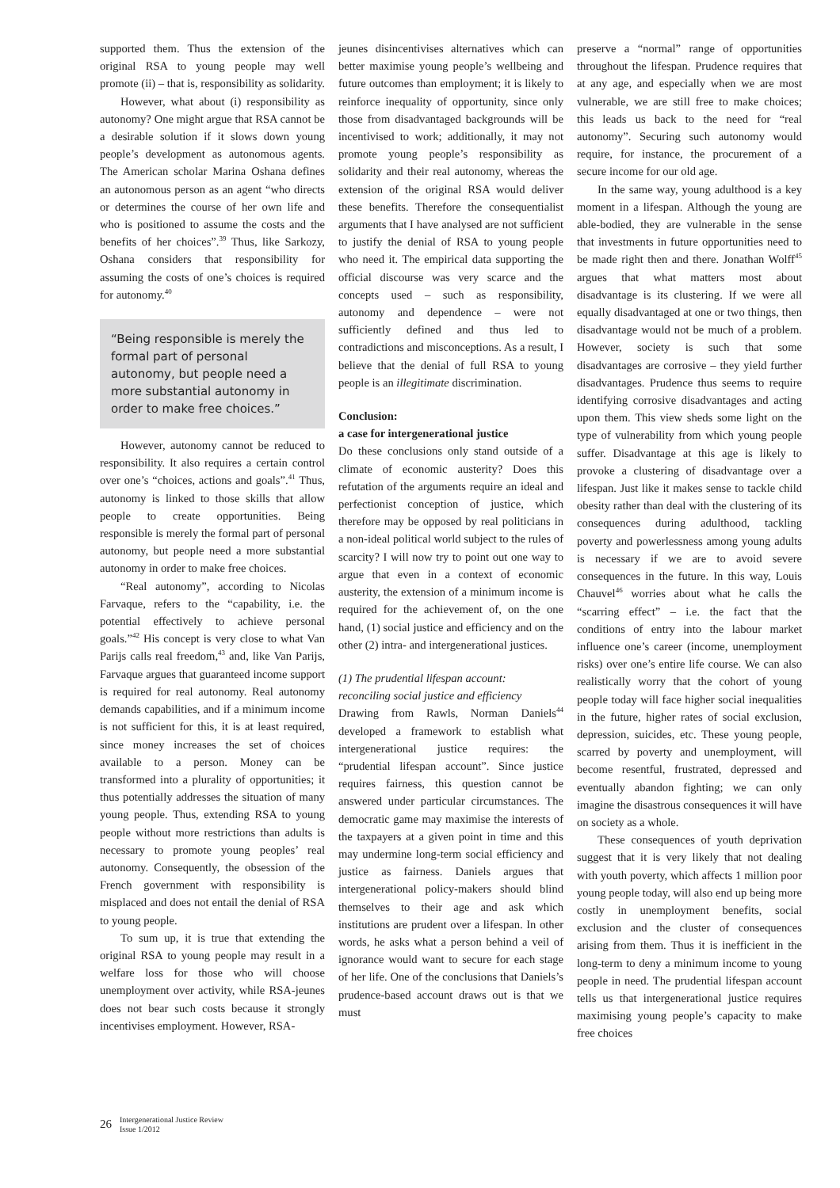supported them. Thus the extension of the original RSA to young people may well promote (ii) – that is, responsibility as solidarity.
However, what about (i) responsibility as autonomy? One might argue that RSA cannot be a desirable solution if it slows down young people’s development as autonomous agents. The American scholar Marina Oshana defines an autonomous person as an agent “who directs or determines the course of her own life and who is positioned to assume the costs and the benefits of her choices”.<sup>39</sup> Thus, like Sarkozy, Oshana considers that responsibility for assuming the costs of one’s choices is required for autonomy.<sup>40</sup>
“Being responsible is merely the formal part of personal autonomy, but people need a more substantial autonomy in order to make free choices.”
However, autonomy cannot be reduced to responsibility. It also requires a certain control over one’s “choices, actions and goals”.<sup>41</sup> Thus, autonomy is linked to those skills that allow people to create opportunities. Being responsible is merely the formal part of personal autonomy, but people need a more substantial autonomy in order to make free choices.
“Real autonomy”, according to Nicolas Farvaque, refers to the “capability, i.e. the potential effectively to achieve personal goals.”<sup>42</sup> His concept is very close to what Van Parijs calls real freedom,<sup>43</sup> and, like Van Parijs, Farvaque argues that guaranteed income support is required for real autonomy. Real autonomy demands capabilities, and if a minimum income is not sufficient for this, it is at least required, since money increases the set of choices available to a person. Money can be transformed into a plurality of opportunities; it thus potentially addresses the situation of many young people. Thus, extending RSA to young people without more restrictions than adults is necessary to promote young peoples’ real autonomy. Consequently, the obsession of the French government with responsibility is misplaced and does not entail the denial of RSA to young people.
To sum up, it is true that extending the original RSA to young people may result in a welfare loss for those who will choose unemployment over activity, while RSA-jeunes does not bear such costs because it strongly incentivises employment. However, RSA-
jeunes disincentivises alternatives which can better maximise young people’s wellbeing and future outcomes than employment; it is likely to reinforce inequality of opportunity, since only those from disadvantaged backgrounds will be incentivised to work; additionally, it may not promote young people’s responsibility as solidarity and their real autonomy, whereas the extension of the original RSA would deliver these benefits. Therefore the consequentialist arguments that I have analysed are not sufficient to justify the denial of RSA to young people who need it. The empirical data supporting the official discourse was very scarce and the concepts used – such as responsibility, autonomy and dependence – were not sufficiently defined and thus led to contradictions and misconceptions. As a result, I believe that the denial of full RSA to young people is an illegitimate discrimination.
Conclusion:
a case for intergenerational justice
Do these conclusions only stand outside of a climate of economic austerity? Does this refutation of the arguments require an ideal and perfectionist conception of justice, which therefore may be opposed by real politicians in a non-ideal political world subject to the rules of scarcity? I will now try to point out one way to argue that even in a context of economic austerity, the extension of a minimum income is required for the achievement of, on the one hand, (1) social justice and efficiency and on the other (2) intra- and intergenerational justices.
(1) The prudential lifespan account:
reconciling social justice and efficiency
Drawing from Rawls, Norman Daniels<sup>44</sup> developed a framework to establish what intergenerational justice requires: the “prudential lifespan account”. Since justice requires fairness, this question cannot be answered under particular circumstances. The democratic game may maximise the interests of the taxpayers at a given point in time and this may undermine long-term social efficiency and justice as fairness. Daniels argues that intergenerational policy-makers should blind themselves to their age and ask which institutions are prudent over a lifespan. In other words, he asks what a person behind a veil of ignorance would want to secure for each stage of her life. One of the conclusions that Daniels’s prudence-based account draws out is that we must
preserve a “normal” range of opportunities throughout the lifespan. Prudence requires that at any age, and especially when we are most vulnerable, we are still free to make choices; this leads us back to the need for “real autonomy”. Securing such autonomy would require, for instance, the procurement of a secure income for our old age.
In the same way, young adulthood is a key moment in a lifespan. Although the young are able-bodied, they are vulnerable in the sense that investments in future opportunities need to be made right then and there. Jonathan Wolff<sup>45</sup> argues that what matters most about disadvantage is its clustering. If we were all equally disadvantaged at one or two things, then disadvantage would not be much of a problem. However, society is such that some disadvantages are corrosive – they yield further disadvantages. Prudence thus seems to require identifying corrosive disadvantages and acting upon them. This view sheds some light on the type of vulnerability from which young people suffer. Disadvantage at this age is likely to provoke a clustering of disadvantage over a lifespan. Just like it makes sense to tackle child obesity rather than deal with the clustering of its consequences during adulthood, tackling poverty and powerlessness among young adults is necessary if we are to avoid severe consequences in the future. In this way, Louis Chauvel<sup>46</sup> worries about what he calls the “scarring effect” – i.e. the fact that the conditions of entry into the labour market influence one’s career (income, unemployment risks) over one’s entire life course. We can also realistically worry that the cohort of young people today will face higher social inequalities in the future, higher rates of social exclusion, depression, suicides, etc. These young people, scarred by poverty and unemployment, will become resentful, frustrated, depressed and eventually abandon fighting; we can only imagine the disastrous consequences it will have on society as a whole.
These consequences of youth deprivation suggest that it is very likely that not dealing with youth poverty, which affects 1 million poor young people today, will also end up being more costly in unemployment benefits, social exclusion and the cluster of consequences arising from them. Thus it is inefficient in the long-term to deny a minimum income to young people in need. The prudential lifespan account tells us that intergenerational justice requires maximising young people’s capacity to make free choices
26 Intergenerational Justice Review
Issue 1/2012